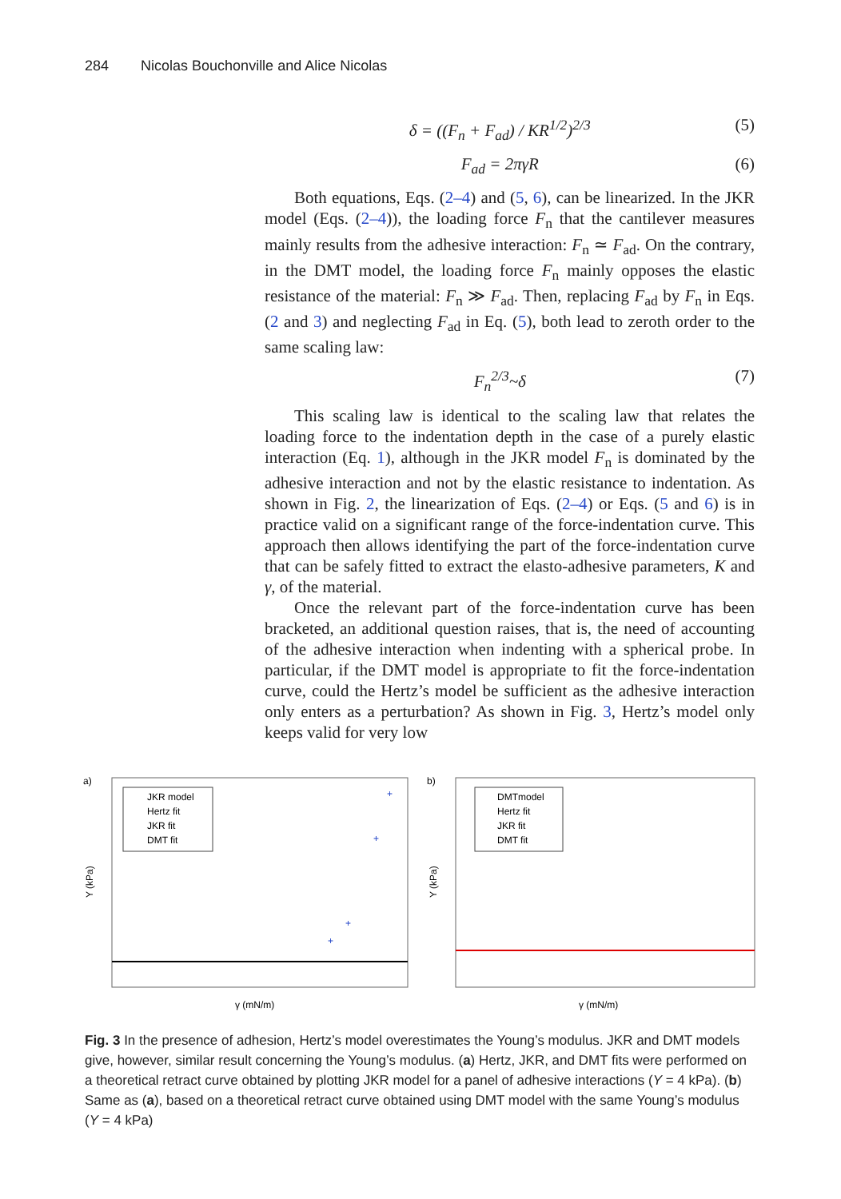284 Nicolas Bouchonville and Alice Nicolas
δ = ((F<sub>n</sub> + F<sub>ad</sub>) / KR<sup>1/2</sup>)<sup>2/3</sup> (5)
F<sub>ad</sub> = 2πγR (6)
Both equations, Eqs. (2–4) and (5, 6), can be linearized. In the JKR model (Eqs. (2–4)), the loading force F<sub>n</sub> that the cantilever measures mainly results from the adhesive interaction: F<sub>n</sub> ≃ F<sub>ad</sub>. On the contrary, in the DMT model, the loading force F<sub>n</sub> mainly opposes the elastic resistance of the material: F<sub>n</sub> ≫ F<sub>ad</sub>. Then, replacing F<sub>ad</sub> by F<sub>n</sub> in Eqs. (2 and 3) and neglecting F<sub>ad</sub> in Eq. (5), both lead to zeroth order to the same scaling law:
F<sub>n</sub><sup>2/3</sup>~δ (7)
This scaling law is identical to the scaling law that relates the loading force to the indentation depth in the case of a purely elastic interaction (Eq. 1), although in the JKR model F<sub>n</sub> is dominated by the adhesive interaction and not by the elastic resistance to indentation. As shown in Fig. 2, the linearization of Eqs. (2–4) or Eqs. (5 and 6) is in practice valid on a significant range of the force-indentation curve. This approach then allows identifying the part of the force-indentation curve that can be safely fitted to extract the elasto-adhesive parameters, K and γ, of the material.
Once the relevant part of the force-indentation curve has been bracketed, an additional question raises, that is, the need of accounting of the adhesive interaction when indenting with a spherical probe. In particular, if the DMT model is appropriate to fit the force-indentation curve, could the Hertz’s model be sufficient as the adhesive interaction only enters as a perturbation? As shown in Fig. 3, Hertz’s model only keeps valid for very low
a)
JKR model
Hertz fit
JKR fit
DMT fit
+
+
+
+
Y (kPa)
γ (mN/m)
b)
DMTmodel
Hertz fit
JKR fit
DMT fit
Y (kPa)
γ (mN/m)
Fig. 3 In the presence of adhesion, Hertz’s model overestimates the Young’s modulus. JKR and DMT models give, however, similar result concerning the Young’s modulus. (a) Hertz, JKR, and DMT fits were performed on a theoretical retract curve obtained by plotting JKR model for a panel of adhesive interactions (Y = 4 kPa). (b) Same as (a), based on a theoretical retract curve obtained using DMT model with the same Young’s modulus (Y = 4 kPa)